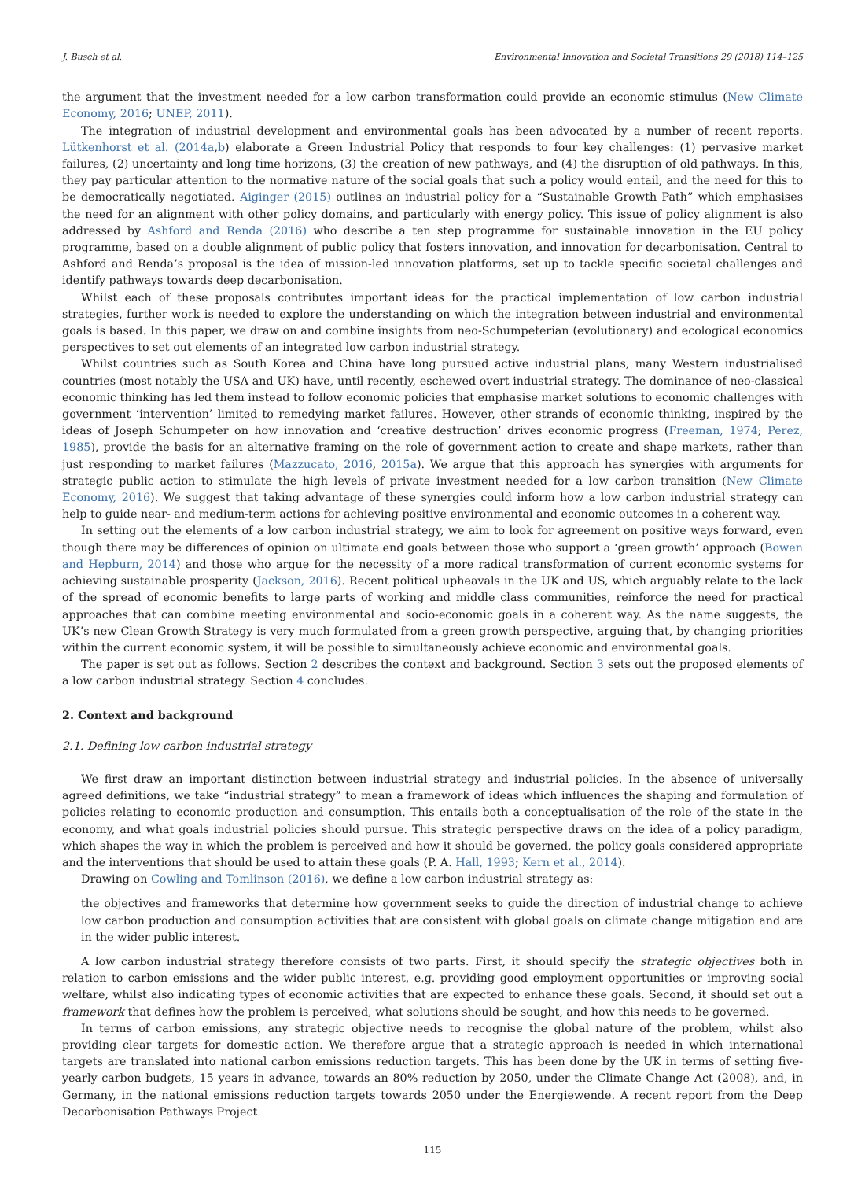J. Busch et al. Environmental Innovation and Societal Transitions 29 (2018) 114–125
the argument that the investment needed for a low carbon transformation could provide an economic stimulus (New Climate Economy, 2016; UNEP, 2011).
The integration of industrial development and environmental goals has been advocated by a number of recent reports. Lütkenhorst et al. (2014a,b) elaborate a Green Industrial Policy that responds to four key challenges: (1) pervasive market failures, (2) uncertainty and long time horizons, (3) the creation of new pathways, and (4) the disruption of old pathways. In this, they pay particular attention to the normative nature of the social goals that such a policy would entail, and the need for this to be democratically negotiated. Aiginger (2015) outlines an industrial policy for a “Sustainable Growth Path” which emphasises the need for an alignment with other policy domains, and particularly with energy policy. This issue of policy alignment is also addressed by Ashford and Renda (2016) who describe a ten step programme for sustainable innovation in the EU policy programme, based on a double alignment of public policy that fosters innovation, and innovation for decarbonisation. Central to Ashford and Renda’s proposal is the idea of mission-led innovation platforms, set up to tackle specific societal challenges and identify pathways towards deep decarbonisation.
Whilst each of these proposals contributes important ideas for the practical implementation of low carbon industrial strategies, further work is needed to explore the understanding on which the integration between industrial and environmental goals is based. In this paper, we draw on and combine insights from neo-Schumpeterian (evolutionary) and ecological economics perspectives to set out elements of an integrated low carbon industrial strategy.
Whilst countries such as South Korea and China have long pursued active industrial plans, many Western industrialised countries (most notably the USA and UK) have, until recently, eschewed overt industrial strategy. The dominance of neo-classical economic thinking has led them instead to follow economic policies that emphasise market solutions to economic challenges with government ‘intervention’ limited to remedying market failures. However, other strands of economic thinking, inspired by the ideas of Joseph Schumpeter on how innovation and ‘creative destruction’ drives economic progress (Freeman, 1974; Perez, 1985), provide the basis for an alternative framing on the role of government action to create and shape markets, rather than just responding to market failures (Mazzucato, 2016, 2015a). We argue that this approach has synergies with arguments for strategic public action to stimulate the high levels of private investment needed for a low carbon transition (New Climate Economy, 2016). We suggest that taking advantage of these synergies could inform how a low carbon industrial strategy can help to guide near- and medium-term actions for achieving positive environmental and economic outcomes in a coherent way.
In setting out the elements of a low carbon industrial strategy, we aim to look for agreement on positive ways forward, even though there may be differences of opinion on ultimate end goals between those who support a ‘green growth’ approach (Bowen and Hepburn, 2014) and those who argue for the necessity of a more radical transformation of current economic systems for achieving sustainable prosperity (Jackson, 2016). Recent political upheavals in the UK and US, which arguably relate to the lack of the spread of economic benefits to large parts of working and middle class communities, reinforce the need for practical approaches that can combine meeting environmental and socio-economic goals in a coherent way. As the name suggests, the UK’s new Clean Growth Strategy is very much formulated from a green growth perspective, arguing that, by changing priorities within the current economic system, it will be possible to simultaneously achieve economic and environmental goals.
The paper is set out as follows. Section 2 describes the context and background. Section 3 sets out the proposed elements of a low carbon industrial strategy. Section 4 concludes.
2. Context and background
2.1. Defining low carbon industrial strategy
We first draw an important distinction between industrial strategy and industrial policies. In the absence of universally agreed definitions, we take “industrial strategy” to mean a framework of ideas which influences the shaping and formulation of policies relating to economic production and consumption. This entails both a conceptualisation of the role of the state in the economy, and what goals industrial policies should pursue. This strategic perspective draws on the idea of a policy paradigm, which shapes the way in which the problem is perceived and how it should be governed, the policy goals considered appropriate and the interventions that should be used to attain these goals (P. A. Hall, 1993; Kern et al., 2014).
Drawing on Cowling and Tomlinson (2016), we define a low carbon industrial strategy as:
the objectives and frameworks that determine how government seeks to guide the direction of industrial change to achieve low carbon production and consumption activities that are consistent with global goals on climate change mitigation and are in the wider public interest.
A low carbon industrial strategy therefore consists of two parts. First, it should specify the strategic objectives both in relation to carbon emissions and the wider public interest, e.g. providing good employment opportunities or improving social welfare, whilst also indicating types of economic activities that are expected to enhance these goals. Second, it should set out a framework that defines how the problem is perceived, what solutions should be sought, and how this needs to be governed.
In terms of carbon emissions, any strategic objective needs to recognise the global nature of the problem, whilst also providing clear targets for domestic action. We therefore argue that a strategic approach is needed in which international targets are translated into national carbon emissions reduction targets. This has been done by the UK in terms of setting five-yearly carbon budgets, 15 years in advance, towards an 80% reduction by 2050, under the Climate Change Act (2008), and, in Germany, in the national emissions reduction targets towards 2050 under the Energiewende. A recent report from the Deep Decarbonisation Pathways Project
115